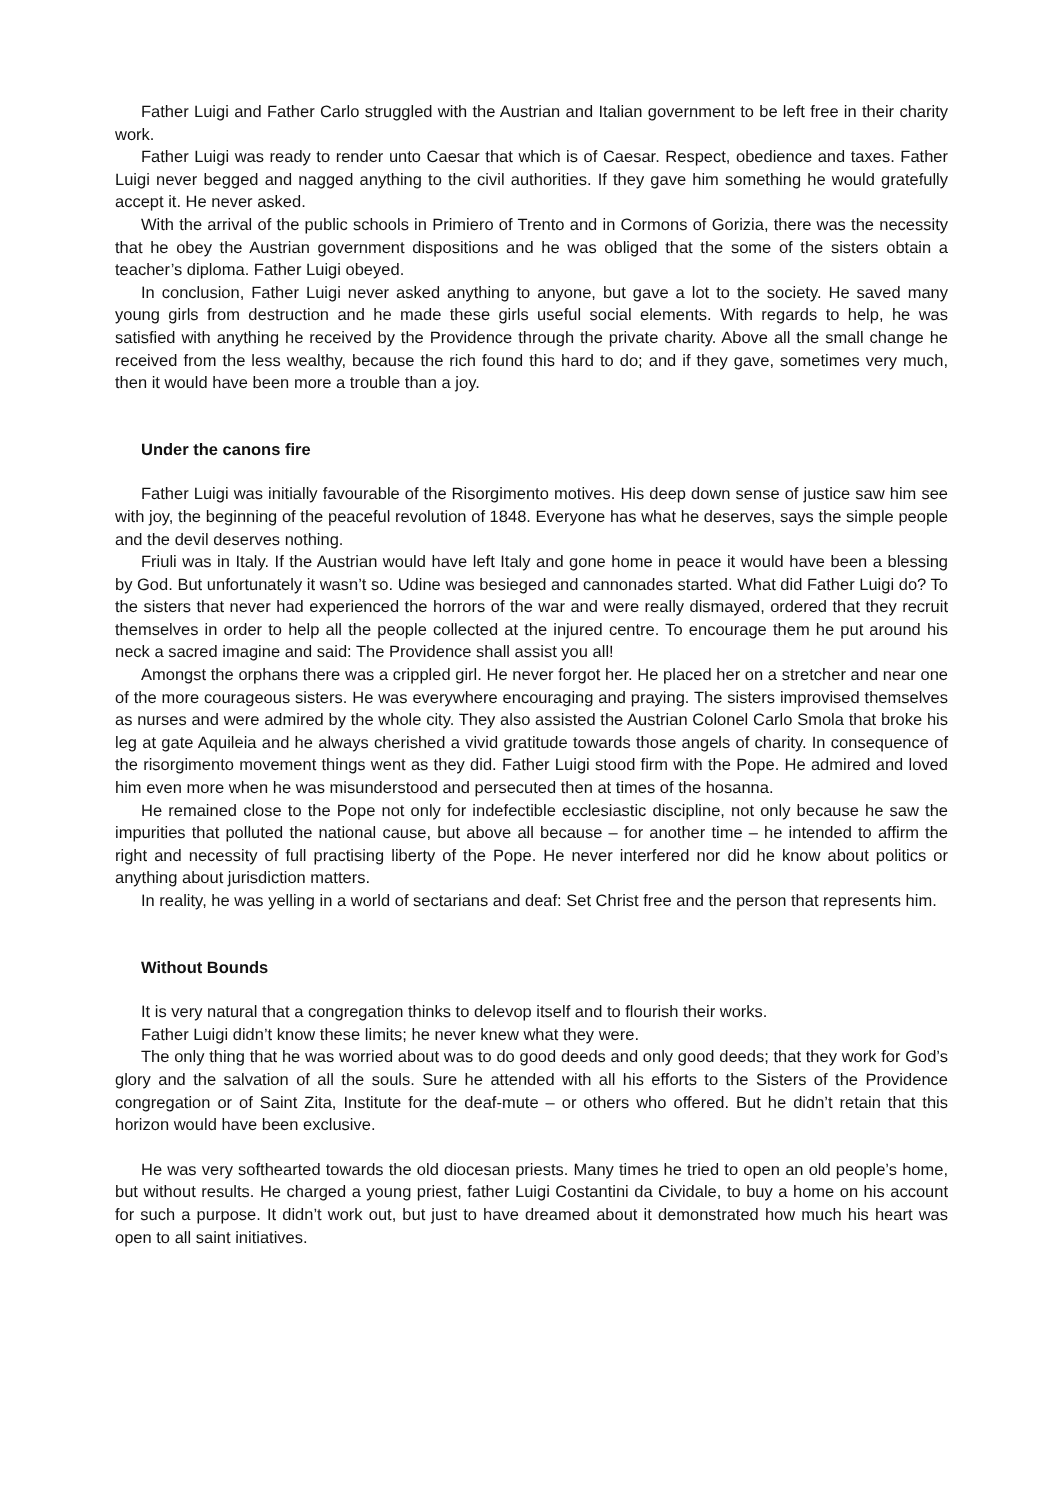Father Luigi and Father Carlo struggled with the Austrian and Italian government to be left free in their charity work.
Father Luigi was ready to render unto Caesar that which is of Caesar. Respect, obedience and taxes. Father Luigi never begged and nagged anything to the civil authorities. If they gave him something he would gratefully accept it. He never asked.
With the arrival of the public schools in Primiero of Trento and in Cormons of Gorizia, there was the necessity that he obey the Austrian government dispositions and he was obliged that the some of the sisters obtain a teacher’s diploma. Father Luigi obeyed.
In conclusion, Father Luigi never asked anything to anyone, but gave a lot to the society. He saved many young girls from destruction and he made these girls useful social elements. With regards to help, he was satisfied with anything he received by the Providence through the private charity. Above all the small change he received from the less wealthy, because the rich found this hard to do; and if they gave, sometimes very much, then it would have been more a trouble than a joy.
Under the canons fire
Father Luigi was initially favourable of the Risorgimento motives. His deep down sense of justice saw him see with joy, the beginning of the peaceful revolution of 1848. Everyone has what he deserves, says the simple people and the devil deserves nothing.
Friuli was in Italy. If the Austrian would have left Italy and gone home in peace it would have been a blessing by God. But unfortunately it wasn’t so. Udine was besieged and cannonades started. What did Father Luigi do? To the sisters that never had experienced the horrors of the war and were really dismayed, ordered that they recruit themselves in order to help all the people collected at the injured centre. To encourage them he put around his neck a sacred imagine and said: The Providence shall assist you all!
Amongst the orphans there was a crippled girl. He never forgot her. He placed her on a stretcher and near one of the more courageous sisters. He was everywhere encouraging and praying. The sisters improvised themselves as nurses and were admired by the whole city. They also assisted the Austrian Colonel Carlo Smola that broke his leg at gate Aquileia and he always cherished a vivid gratitude towards those angels of charity. In consequence of the risorgimento movement things went as they did. Father Luigi stood firm with the Pope. He admired and loved him even more when he was misunderstood and persecuted then at times of the hosanna.
He remained close to the Pope not only for indefectible ecclesiastic discipline, not only because he saw the impurities that polluted the national cause, but above all because – for another time – he intended to affirm the right and necessity of full practising liberty of the Pope. He never interfered nor did he know about politics or anything about jurisdiction matters.
In reality, he was yelling in a world of sectarians and deaf: Set Christ free and the person that represents him.
Without Bounds
It is very natural that a congregation thinks to delevop itself and to flourish their works.
Father Luigi didn’t know these limits; he never knew what they were.
The only thing that he was worried about was to do good deeds and only good deeds; that they work for God’s glory and the salvation of all the souls. Sure he attended with all his efforts to the Sisters of the Providence congregation or of Saint Zita, Institute for the deaf-mute – or others who offered. But he didn’t retain that this horizon would have been exclusive.
He was very softhearted towards the old diocesan priests. Many times he tried to open an old people’s home, but without results. He charged a young priest, father Luigi Costantini da Cividale, to buy a home on his account for such a purpose. It didn’t work out, but just to have dreamed about it demonstrated how much his heart was open to all saint initiatives.